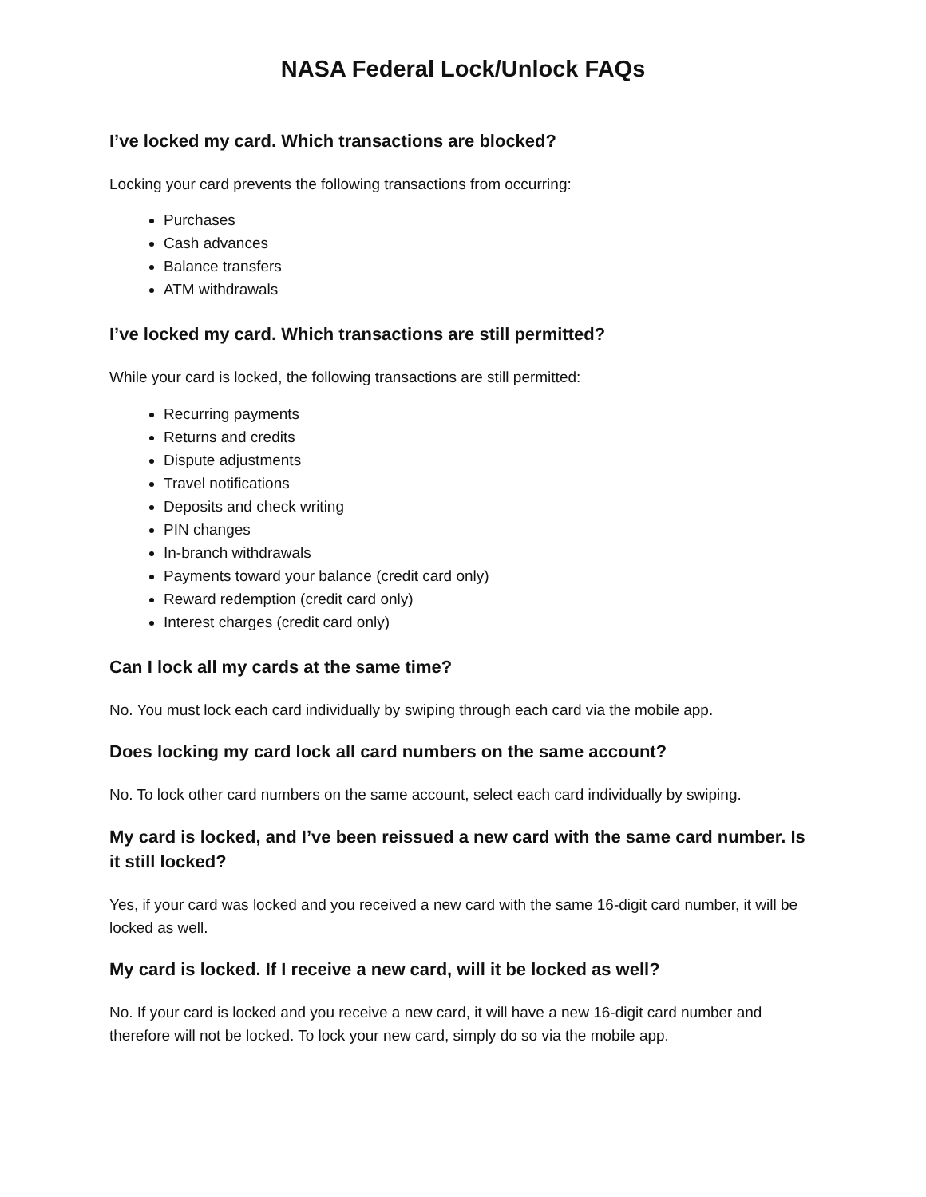NASA Federal Lock/Unlock FAQs
I’ve locked my card. Which transactions are blocked?
Locking your card prevents the following transactions from occurring:
Purchases
Cash advances
Balance transfers
ATM withdrawals
I’ve locked my card. Which transactions are still permitted?
While your card is locked, the following transactions are still permitted:
Recurring payments
Returns and credits
Dispute adjustments
Travel notifications
Deposits and check writing
PIN changes
In-branch withdrawals
Payments toward your balance (credit card only)
Reward redemption (credit card only)
Interest charges (credit card only)
Can I lock all my cards at the same time?
No. You must lock each card individually by swiping through each card via the mobile app.
Does locking my card lock all card numbers on the same account?
No. To lock other card numbers on the same account, select each card individually by swiping.
My card is locked, and I’ve been reissued a new card with the same card number. Is it still locked?
Yes, if your card was locked and you received a new card with the same 16-digit card number, it will be locked as well.
My card is locked. If I receive a new card, will it be locked as well?
No. If your card is locked and you receive a new card, it will have a new 16-digit card number and therefore will not be locked. To lock your new card, simply do so via the mobile app.